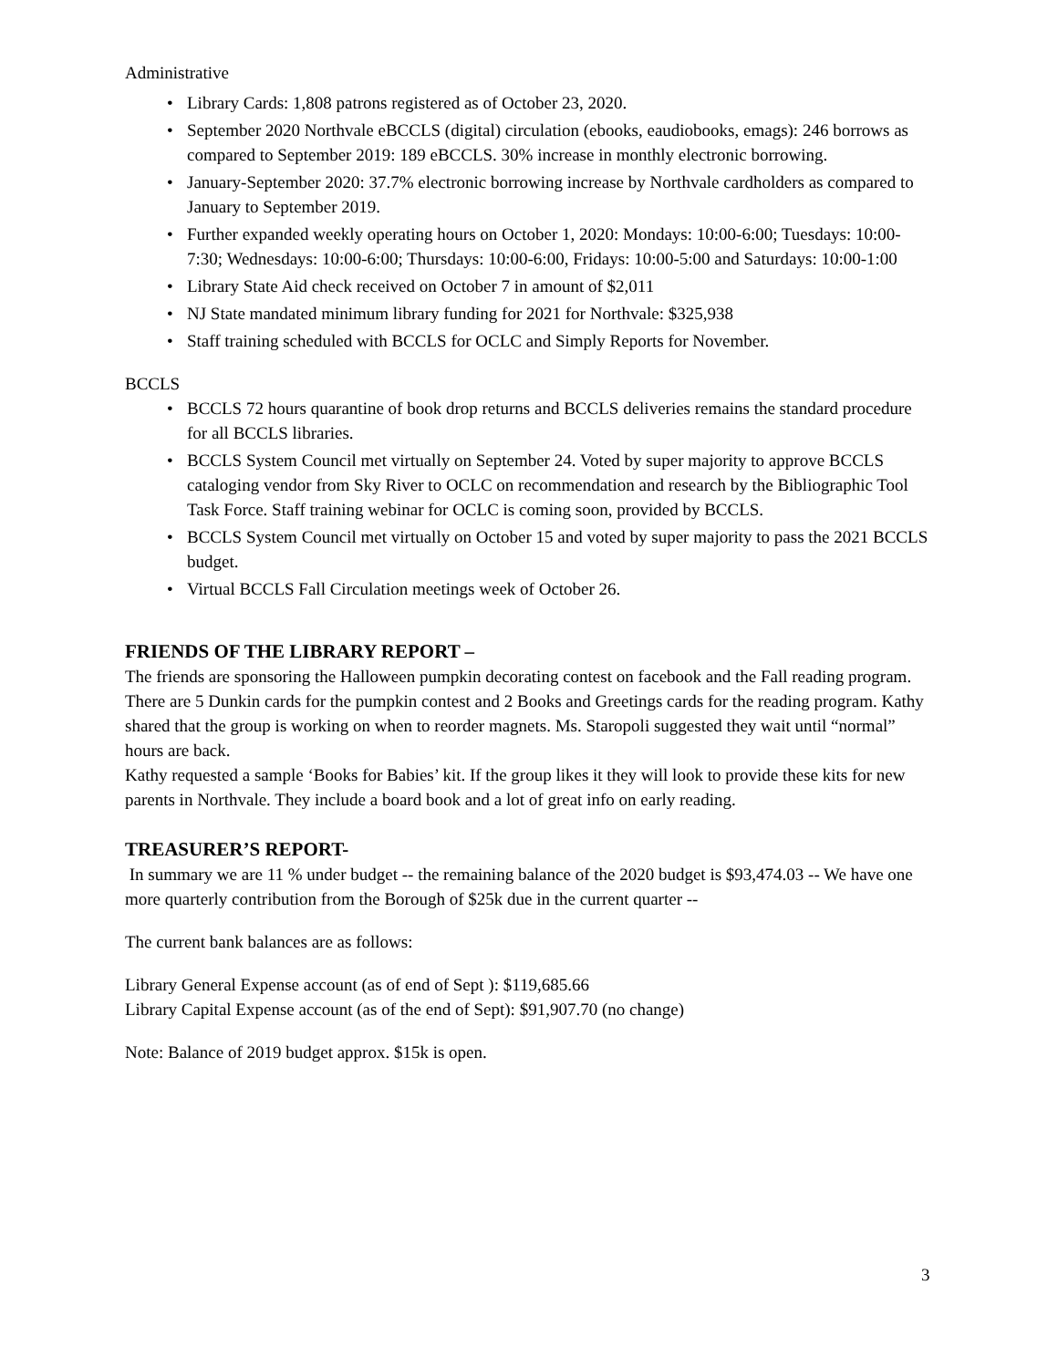Administrative
• Library Cards: 1,808 patrons registered as of October 23, 2020.
• September 2020 Northvale eBCCLS (digital) circulation (ebooks, eaudiobooks, emags): 246 borrows as compared to September 2019: 189 eBCCLS. 30% increase in monthly electronic borrowing.
• January-September 2020: 37.7% electronic borrowing increase by Northvale cardholders as compared to January to September 2019.
• Further expanded weekly operating hours on October 1, 2020: Mondays: 10:00-6:00; Tuesdays: 10:00-7:30; Wednesdays: 10:00-6:00; Thursdays: 10:00-6:00, Fridays: 10:00-5:00 and Saturdays: 10:00-1:00
• Library State Aid check received on October 7 in amount of $2,011
• NJ State mandated minimum library funding for 2021 for Northvale: $325,938
• Staff training scheduled with BCCLS for OCLC and Simply Reports for November.
BCCLS
• BCCLS 72 hours quarantine of book drop returns and BCCLS deliveries remains the standard procedure for all BCCLS libraries.
• BCCLS System Council met virtually on September 24. Voted by super majority to approve BCCLS cataloging vendor from Sky River to OCLC on recommendation and research by the Bibliographic Tool Task Force. Staff training webinar for OCLC is coming soon, provided by BCCLS.
• BCCLS System Council met virtually on October 15 and voted by super majority to pass the 2021 BCCLS budget.
• Virtual BCCLS Fall Circulation meetings week of October 26.
FRIENDS OF THE LIBRARY REPORT –
The friends are sponsoring the Halloween pumpkin decorating contest on facebook and the Fall reading program. There are 5 Dunkin cards for the pumpkin contest and 2 Books and Greetings cards for the reading program. Kathy shared that the group is working on when to reorder magnets. Ms. Staropoli suggested they wait until “normal” hours are back.
Kathy requested a sample ‘Books for Babies’ kit. If the group likes it they will look to provide these kits for new parents in Northvale. They include a board book and a lot of great info on early reading.
TREASURER’S REPORT-
In summary we are 11 % under budget -- the remaining balance of the 2020 budget is $93,474.03 -- We have one more quarterly contribution from the Borough of $25k due in the current quarter --
The current bank balances are as follows:
Library General Expense account (as of end of Sept ): $119,685.66
Library Capital Expense account (as of the end of Sept): $91,907.70 (no change)
Note: Balance of 2019 budget approx. $15k is open.
3